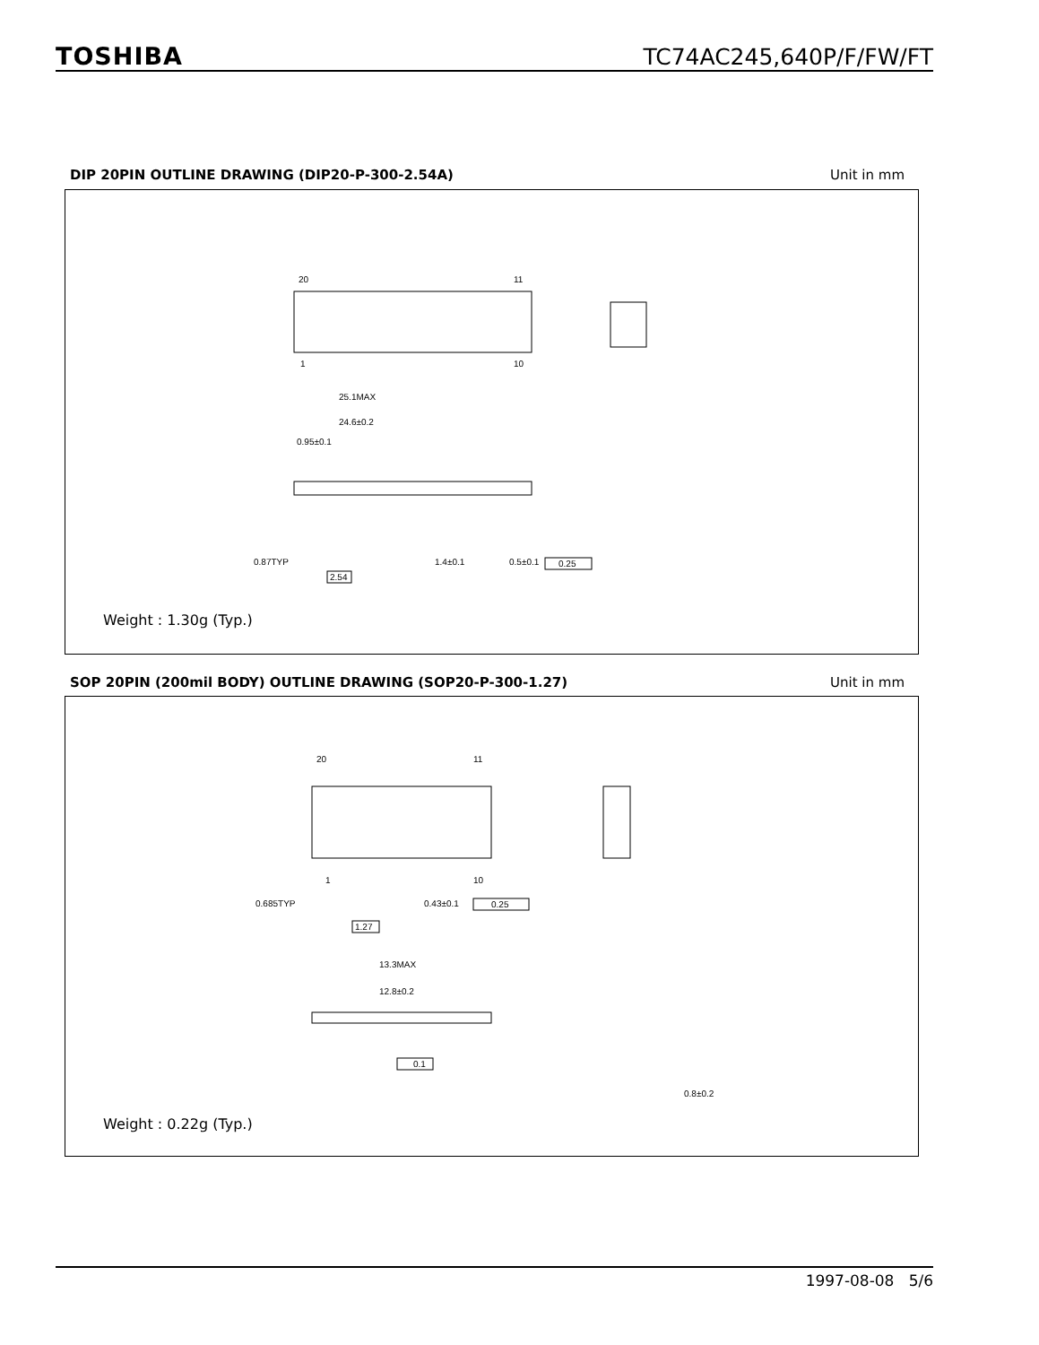TOSHIBA TC74AC245,640P/F/FW/FT
DIP 20PIN OUTLINE DRAWING (DIP20-P-300-2.54A) Unit in mm
20
11
1
10
25.1MAX
24.6±0.2
0.95±0.1
0.87TYP
1.4±0.1
0.5±0.1
0.25
2.54
Weight : 1.30g (Typ.)
SOP 20PIN (200mil BODY) OUTLINE DRAWING (SOP20-P-300-1.27) Unit in mm
20
11
1
10
0.685TYP
0.43±0.1
0.25
1.27
13.3MAX
12.8±0.2
0.1
0.8±0.2
Weight : 0.22g (Typ.)
1997-08-08 5/6